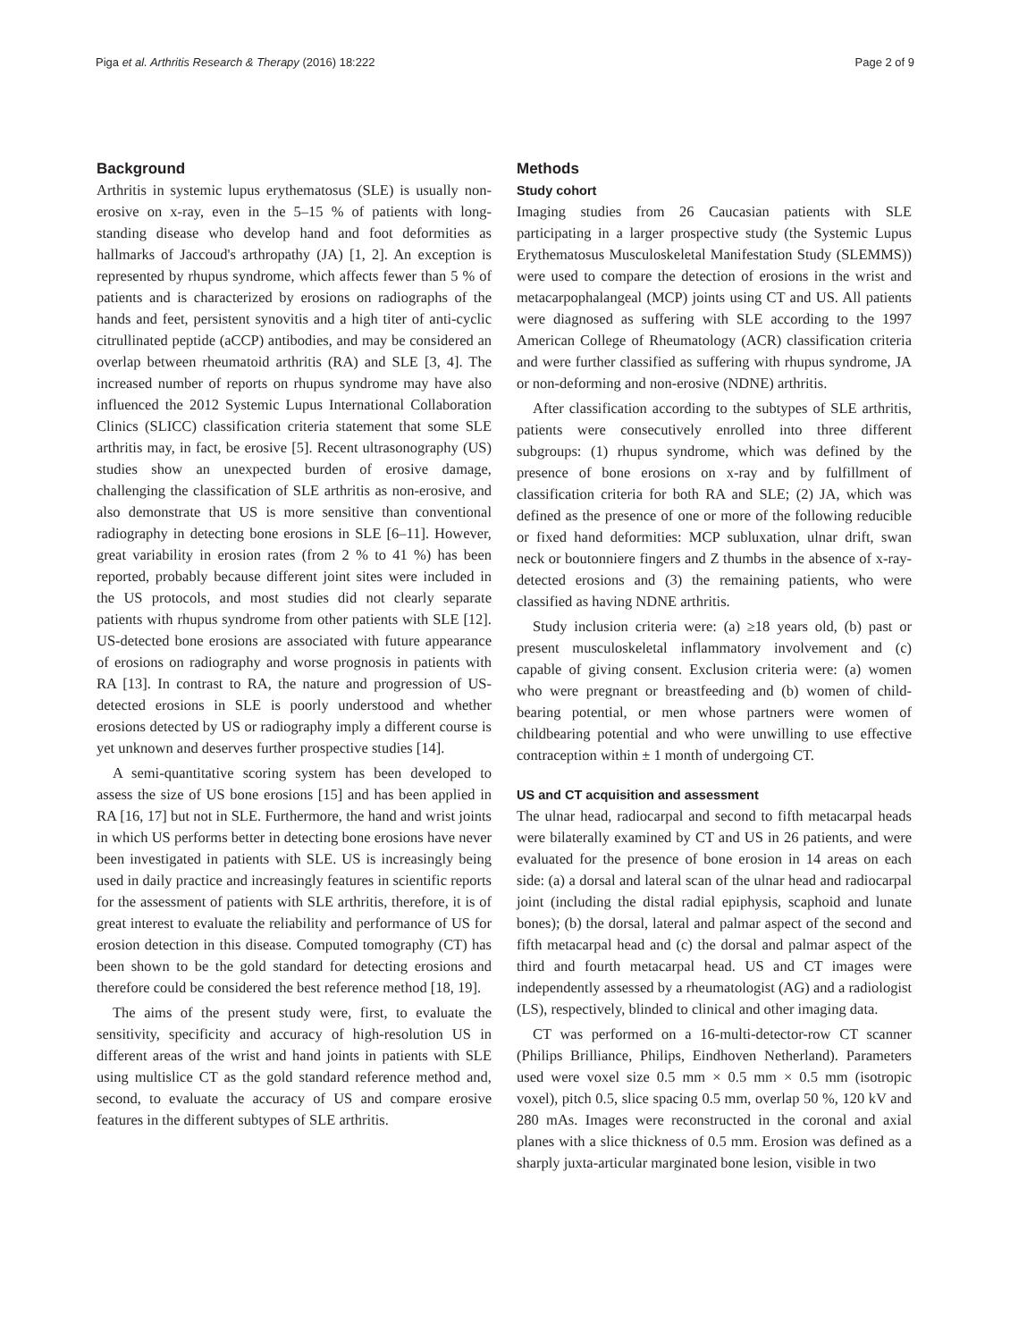Piga et al. Arthritis Research & Therapy (2016) 18:222 Page 2 of 9
Background
Arthritis in systemic lupus erythematosus (SLE) is usually non-erosive on x-ray, even in the 5–15 % of patients with long-standing disease who develop hand and foot deformities as hallmarks of Jaccoud's arthropathy (JA) [1, 2]. An exception is represented by rhupus syndrome, which affects fewer than 5 % of patients and is characterized by erosions on radiographs of the hands and feet, persistent synovitis and a high titer of anti-cyclic citrullinated peptide (aCCP) antibodies, and may be considered an overlap between rheumatoid arthritis (RA) and SLE [3, 4]. The increased number of reports on rhupus syndrome may have also influenced the 2012 Systemic Lupus International Collaboration Clinics (SLICC) classification criteria statement that some SLE arthritis may, in fact, be erosive [5]. Recent ultrasonography (US) studies show an unexpected burden of erosive damage, challenging the classification of SLE arthritis as non-erosive, and also demonstrate that US is more sensitive than conventional radiography in detecting bone erosions in SLE [6–11]. However, great variability in erosion rates (from 2 % to 41 %) has been reported, probably because different joint sites were included in the US protocols, and most studies did not clearly separate patients with rhupus syndrome from other patients with SLE [12]. US-detected bone erosions are associated with future appearance of erosions on radiography and worse prognosis in patients with RA [13]. In contrast to RA, the nature and progression of US-detected erosions in SLE is poorly understood and whether erosions detected by US or radiography imply a different course is yet unknown and deserves further prospective studies [14].
A semi-quantitative scoring system has been developed to assess the size of US bone erosions [15] and has been applied in RA [16, 17] but not in SLE. Furthermore, the hand and wrist joints in which US performs better in detecting bone erosions have never been investigated in patients with SLE. US is increasingly being used in daily practice and increasingly features in scientific reports for the assessment of patients with SLE arthritis, therefore, it is of great interest to evaluate the reliability and performance of US for erosion detection in this disease. Computed tomography (CT) has been shown to be the gold standard for detecting erosions and therefore could be considered the best reference method [18, 19].
The aims of the present study were, first, to evaluate the sensitivity, specificity and accuracy of high-resolution US in different areas of the wrist and hand joints in patients with SLE using multislice CT as the gold standard reference method and, second, to evaluate the accuracy of US and compare erosive features in the different subtypes of SLE arthritis.
Methods
Study cohort
Imaging studies from 26 Caucasian patients with SLE participating in a larger prospective study (the Systemic Lupus Erythematosus Musculoskeletal Manifestation Study (SLEMMS)) were used to compare the detection of erosions in the wrist and metacarpophalangeal (MCP) joints using CT and US. All patients were diagnosed as suffering with SLE according to the 1997 American College of Rheumatology (ACR) classification criteria and were further classified as suffering with rhupus syndrome, JA or non-deforming and non-erosive (NDNE) arthritis.
After classification according to the subtypes of SLE arthritis, patients were consecutively enrolled into three different subgroups: (1) rhupus syndrome, which was defined by the presence of bone erosions on x-ray and by fulfillment of classification criteria for both RA and SLE; (2) JA, which was defined as the presence of one or more of the following reducible or fixed hand deformities: MCP subluxation, ulnar drift, swan neck or boutonniere fingers and Z thumbs in the absence of x-ray-detected erosions and (3) the remaining patients, who were classified as having NDNE arthritis.
Study inclusion criteria were: (a) ≥18 years old, (b) past or present musculoskeletal inflammatory involvement and (c) capable of giving consent. Exclusion criteria were: (a) women who were pregnant or breastfeeding and (b) women of child-bearing potential, or men whose partners were women of childbearing potential and who were unwilling to use effective contraception within ± 1 month of undergoing CT.
US and CT acquisition and assessment
The ulnar head, radiocarpal and second to fifth metacarpal heads were bilaterally examined by CT and US in 26 patients, and were evaluated for the presence of bone erosion in 14 areas on each side: (a) a dorsal and lateral scan of the ulnar head and radiocarpal joint (including the distal radial epiphysis, scaphoid and lunate bones); (b) the dorsal, lateral and palmar aspect of the second and fifth metacarpal head and (c) the dorsal and palmar aspect of the third and fourth metacarpal head. US and CT images were independently assessed by a rheumatologist (AG) and a radiologist (LS), respectively, blinded to clinical and other imaging data.
CT was performed on a 16-multi-detector-row CT scanner (Philips Brilliance, Philips, Eindhoven Netherland). Parameters used were voxel size 0.5 mm × 0.5 mm × 0.5 mm (isotropic voxel), pitch 0.5, slice spacing 0.5 mm, overlap 50 %, 120 kV and 280 mAs. Images were reconstructed in the coronal and axial planes with a slice thickness of 0.5 mm. Erosion was defined as a sharply juxta-articular marginated bone lesion, visible in two